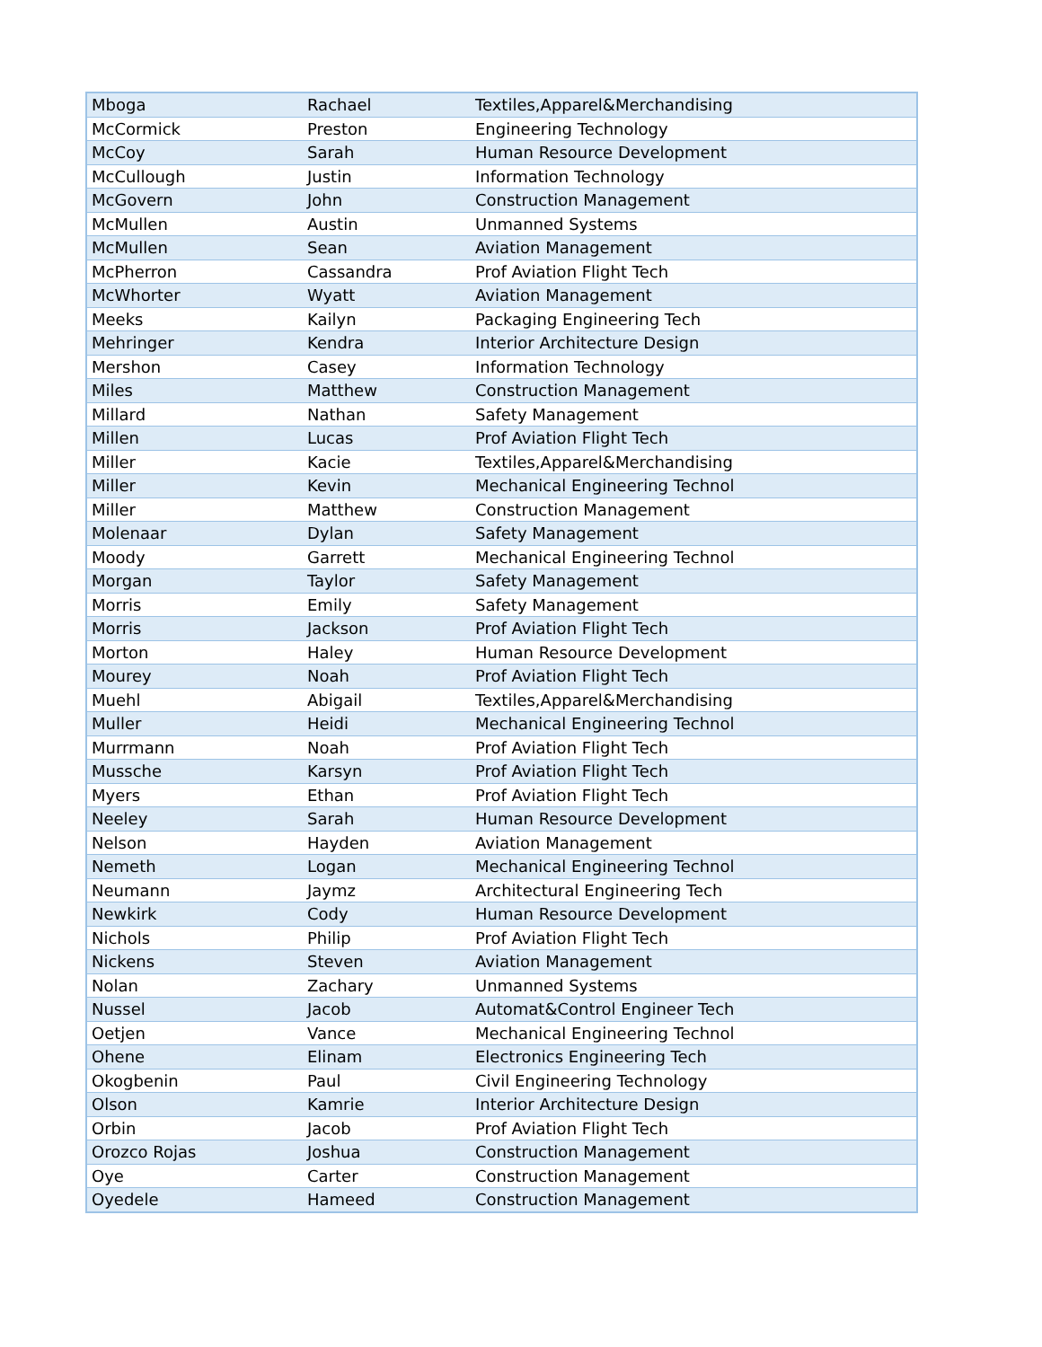| Mboga | Rachael | Textiles,Apparel&Merchandising |
| McCormick | Preston | Engineering Technology |
| McCoy | Sarah | Human Resource Development |
| McCullough | Justin | Information Technology |
| McGovern | John | Construction Management |
| McMullen | Austin | Unmanned Systems |
| McMullen | Sean | Aviation Management |
| McPherron | Cassandra | Prof Aviation Flight Tech |
| McWhorter | Wyatt | Aviation Management |
| Meeks | Kailyn | Packaging Engineering Tech |
| Mehringer | Kendra | Interior Architecture Design |
| Mershon | Casey | Information Technology |
| Miles | Matthew | Construction Management |
| Millard | Nathan | Safety Management |
| Millen | Lucas | Prof Aviation Flight Tech |
| Miller | Kacie | Textiles,Apparel&Merchandising |
| Miller | Kevin | Mechanical Engineering Technol |
| Miller | Matthew | Construction Management |
| Molenaar | Dylan | Safety Management |
| Moody | Garrett | Mechanical Engineering Technol |
| Morgan | Taylor | Safety Management |
| Morris | Emily | Safety Management |
| Morris | Jackson | Prof Aviation Flight Tech |
| Morton | Haley | Human Resource Development |
| Mourey | Noah | Prof Aviation Flight Tech |
| Muehl | Abigail | Textiles,Apparel&Merchandising |
| Muller | Heidi | Mechanical Engineering Technol |
| Murrmann | Noah | Prof Aviation Flight Tech |
| Mussche | Karsyn | Prof Aviation Flight Tech |
| Myers | Ethan | Prof Aviation Flight Tech |
| Neeley | Sarah | Human Resource Development |
| Nelson | Hayden | Aviation Management |
| Nemeth | Logan | Mechanical Engineering Technol |
| Neumann | Jaymz | Architectural Engineering Tech |
| Newkirk | Cody | Human Resource Development |
| Nichols | Philip | Prof Aviation Flight Tech |
| Nickens | Steven | Aviation Management |
| Nolan | Zachary | Unmanned Systems |
| Nussel | Jacob | Automat&Control Engineer Tech |
| Oetjen | Vance | Mechanical Engineering Technol |
| Ohene | Elinam | Electronics Engineering Tech |
| Okogbenin | Paul | Civil Engineering Technology |
| Olson | Kamrie | Interior Architecture Design |
| Orbin | Jacob | Prof Aviation Flight Tech |
| Orozco Rojas | Joshua | Construction Management |
| Oye | Carter | Construction Management |
| Oyedele | Hameed | Construction Management |